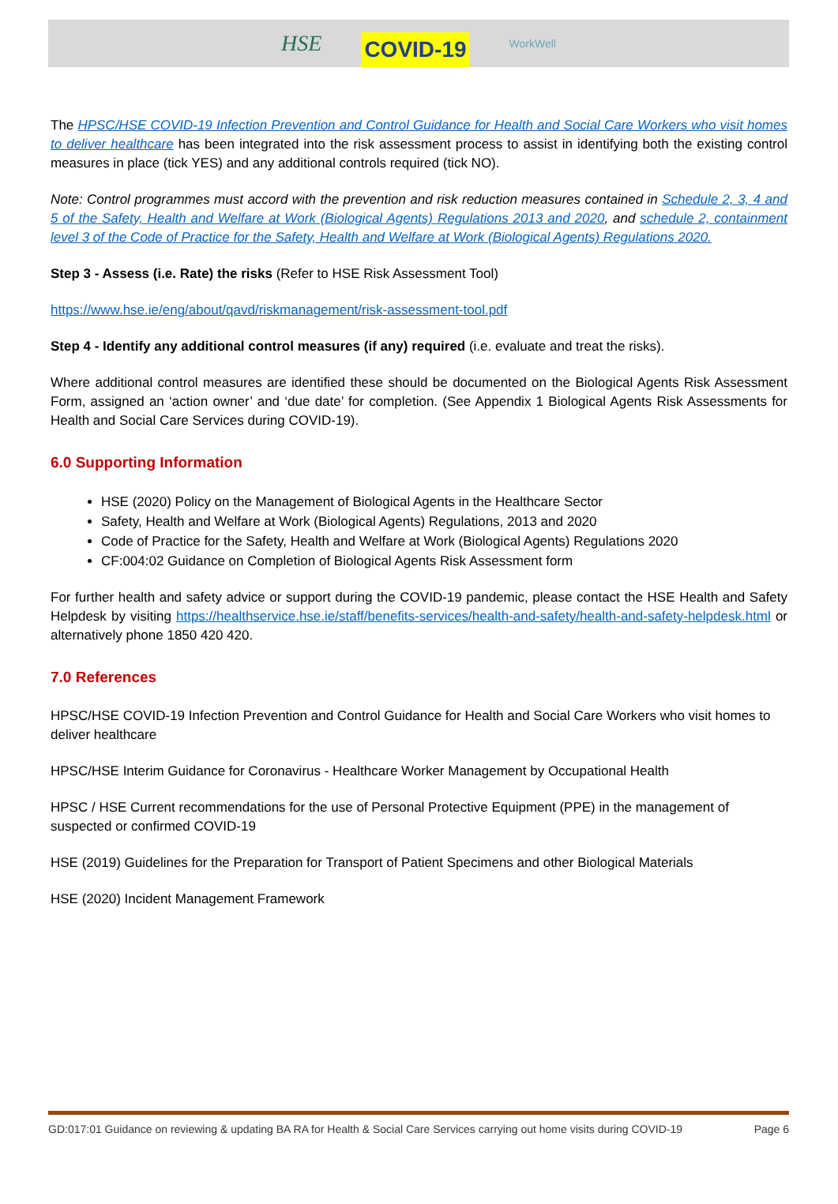HSE COVID-19 WorkWell
The HPSC/HSE COVID-19 Infection Prevention and Control Guidance for Health and Social Care Workers who visit homes to deliver healthcare has been integrated into the risk assessment process to assist in identifying both the existing control measures in place (tick YES) and any additional controls required (tick NO).
Note: Control programmes must accord with the prevention and risk reduction measures contained in Schedule 2, 3, 4 and 5 of the Safety, Health and Welfare at Work (Biological Agents) Regulations 2013 and 2020, and schedule 2, containment level 3 of the Code of Practice for the Safety, Health and Welfare at Work (Biological Agents) Regulations 2020.
Step 3 - Assess (i.e. Rate) the risks (Refer to HSE Risk Assessment Tool)
https://www.hse.ie/eng/about/qavd/riskmanagement/risk-assessment-tool.pdf
Step 4 - Identify any additional control measures (if any) required (i.e. evaluate and treat the risks).
Where additional control measures are identified these should be documented on the Biological Agents Risk Assessment Form, assigned an ‘action owner’ and ‘due date’ for completion. (See Appendix 1 Biological Agents Risk Assessments for Health and Social Care Services during COVID-19).
6.0 Supporting Information
HSE (2020) Policy on the Management of Biological Agents in the Healthcare Sector
Safety, Health and Welfare at Work (Biological Agents) Regulations, 2013 and 2020
Code of Practice for the Safety, Health and Welfare at Work (Biological Agents) Regulations 2020
CF:004:02 Guidance on Completion of Biological Agents Risk Assessment form
For further health and safety advice or support during the COVID-19 pandemic, please contact the HSE Health and Safety Helpdesk by visiting https://healthservice.hse.ie/staff/benefits-services/health-and-safety/health-and-safety-helpdesk.html or alternatively phone 1850 420 420.
7.0 References
HPSC/HSE COVID-19 Infection Prevention and Control Guidance for Health and Social Care Workers who visit homes to deliver healthcare
HPSC/HSE Interim Guidance for Coronavirus - Healthcare Worker Management by Occupational Health
HPSC / HSE Current recommendations for the use of Personal Protective Equipment (PPE) in the management of suspected or confirmed COVID-19
HSE (2019) Guidelines for the Preparation for Transport of Patient Specimens and other Biological Materials
HSE (2020) Incident Management Framework
GD:017:01 Guidance on reviewing & updating BA RA for Health & Social Care Services carrying out home visits during COVID-19 Page 6